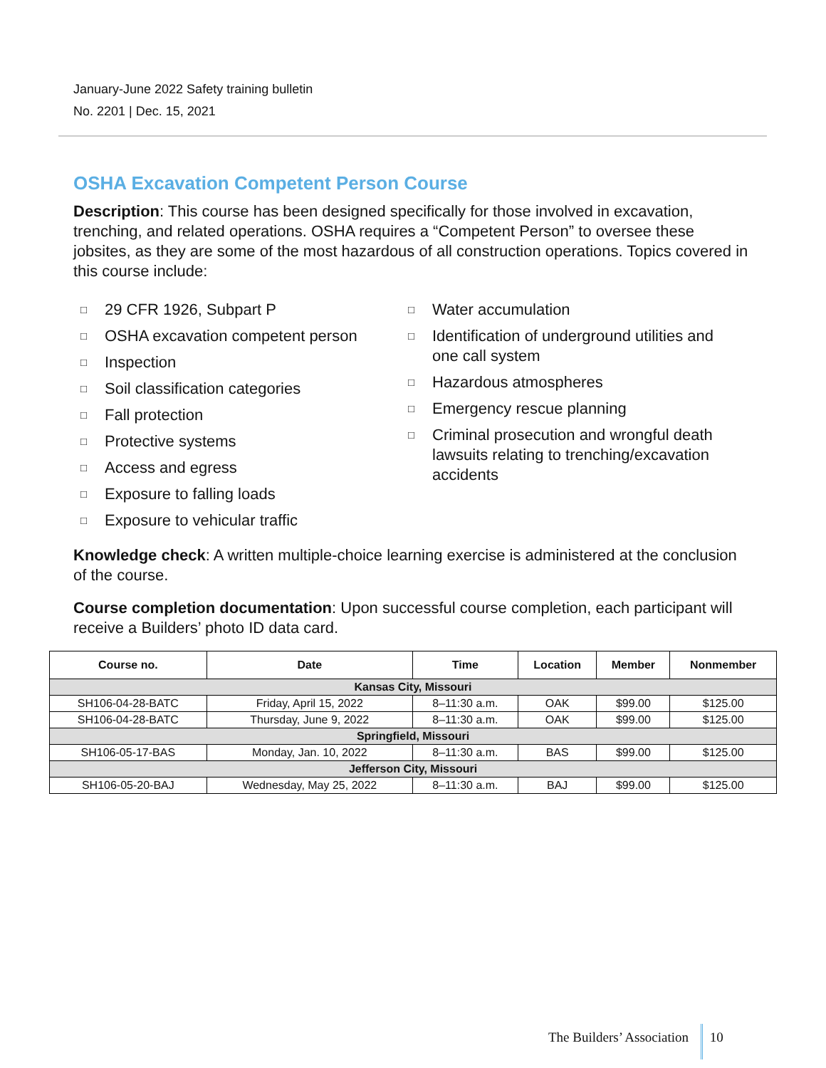January-June 2022 Safety training bulletin
No. 2201 | Dec. 15, 2021
OSHA Excavation Competent Person Course
Description: This course has been designed specifically for those involved in excavation, trenching, and related operations. OSHA requires a “Competent Person” to oversee these jobsites, as they are some of the most hazardous of all construction operations. Topics covered in this course include:
□ 29 CFR 1926, Subpart P
□ OSHA excavation competent person
□ Inspection
□ Soil classification categories
□ Fall protection
□ Protective systems
□ Access and egress
□ Exposure to falling loads
□ Exposure to vehicular traffic
□ Water accumulation
□ Identification of underground utilities and one call system
□ Hazardous atmospheres
□ Emergency rescue planning
□ Criminal prosecution and wrongful death lawsuits relating to trenching/excavation accidents
Knowledge check: A written multiple-choice learning exercise is administered at the conclusion of the course.
Course completion documentation: Upon successful course completion, each participant will receive a Builders’ photo ID data card.
| Course no. | Date | Time | Location | Member | Nonmember |
| --- | --- | --- | --- | --- | --- |
| Kansas City, Missouri | | | | | |
| SH106-04-28-BATC | Friday, April 15, 2022 | 8–11:30 a.m. | OAK | $99.00 | $125.00 |
| SH106-04-28-BATC | Thursday, June 9, 2022 | 8–11:30 a.m. | OAK | $99.00 | $125.00 |
| Springfield, Missouri | | | | | |
| SH106-05-17-BAS | Monday, Jan. 10, 2022 | 8–11:30 a.m. | BAS | $99.00 | $125.00 |
| Jefferson City, Missouri | | | | | |
| SH106-05-20-BAJ | Wednesday, May 25, 2022 | 8–11:30 a.m. | BAJ | $99.00 | $125.00 |
The Builders’ Association 10